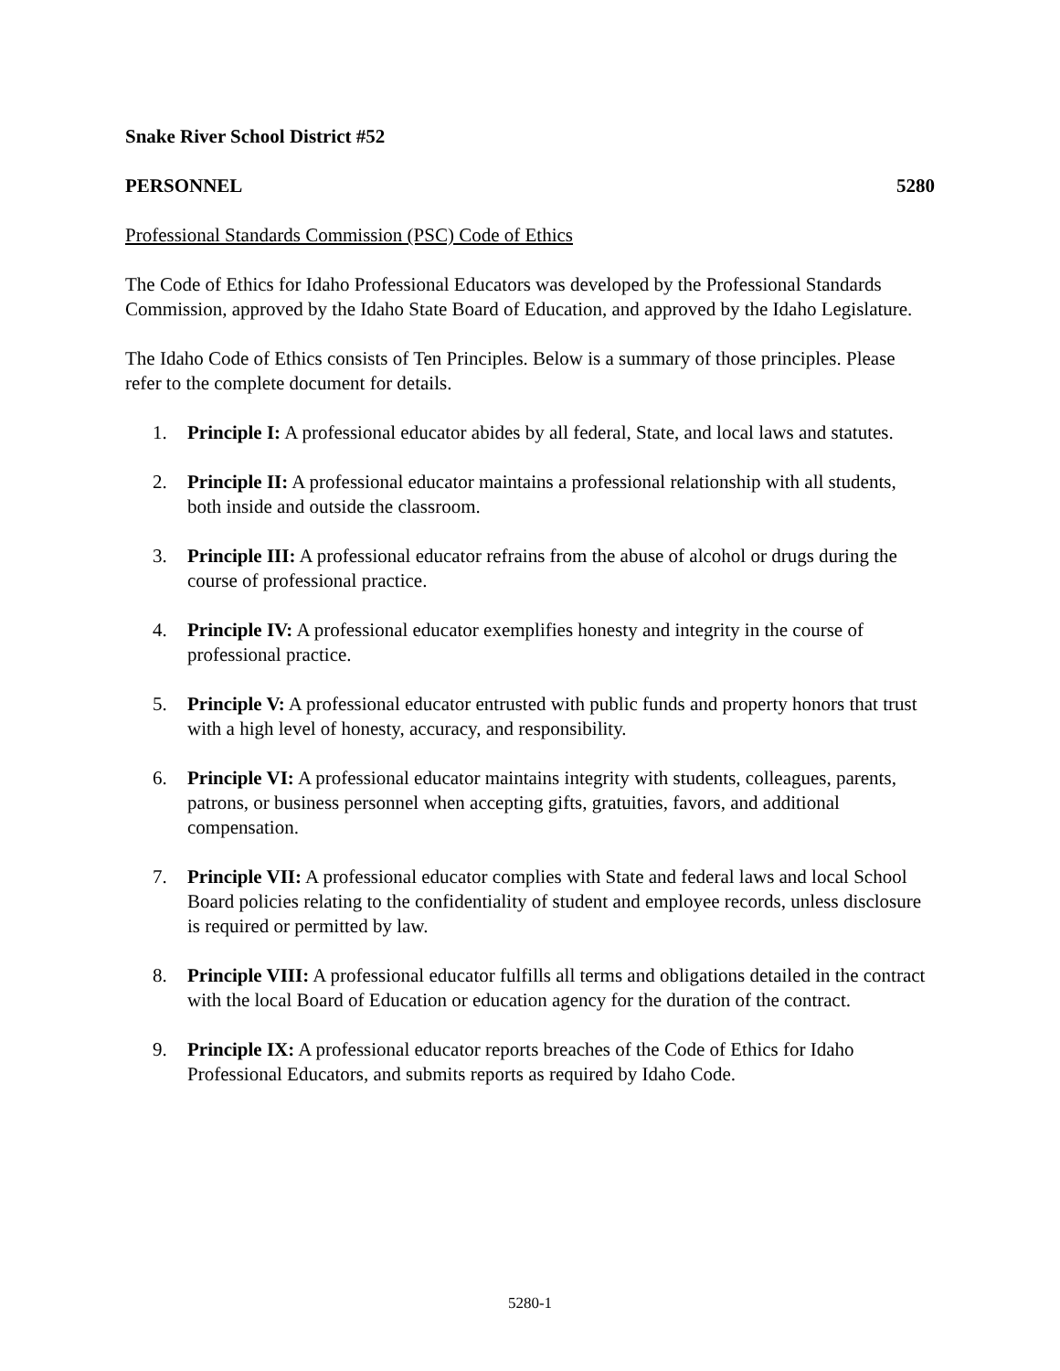Snake River School District #52
PERSONNEL 5280
Professional Standards Commission (PSC) Code of Ethics
The Code of Ethics for Idaho Professional Educators was developed by the Professional Standards Commission, approved by the Idaho State Board of Education, and approved by the Idaho Legislature.
The Idaho Code of Ethics consists of Ten Principles. Below is a summary of those principles. Please refer to the complete document for details.
1. Principle I: A professional educator abides by all federal, State, and local laws and statutes.
2. Principle II: A professional educator maintains a professional relationship with all students, both inside and outside the classroom.
3. Principle III: A professional educator refrains from the abuse of alcohol or drugs during the course of professional practice.
4. Principle IV: A professional educator exemplifies honesty and integrity in the course of professional practice.
5. Principle V: A professional educator entrusted with public funds and property honors that trust with a high level of honesty, accuracy, and responsibility.
6. Principle VI: A professional educator maintains integrity with students, colleagues, parents, patrons, or business personnel when accepting gifts, gratuities, favors, and additional compensation.
7. Principle VII: A professional educator complies with State and federal laws and local School Board policies relating to the confidentiality of student and employee records, unless disclosure is required or permitted by law.
8. Principle VIII: A professional educator fulfills all terms and obligations detailed in the contract with the local Board of Education or education agency for the duration of the contract.
9. Principle IX: A professional educator reports breaches of the Code of Ethics for Idaho Professional Educators, and submits reports as required by Idaho Code.
5280-1